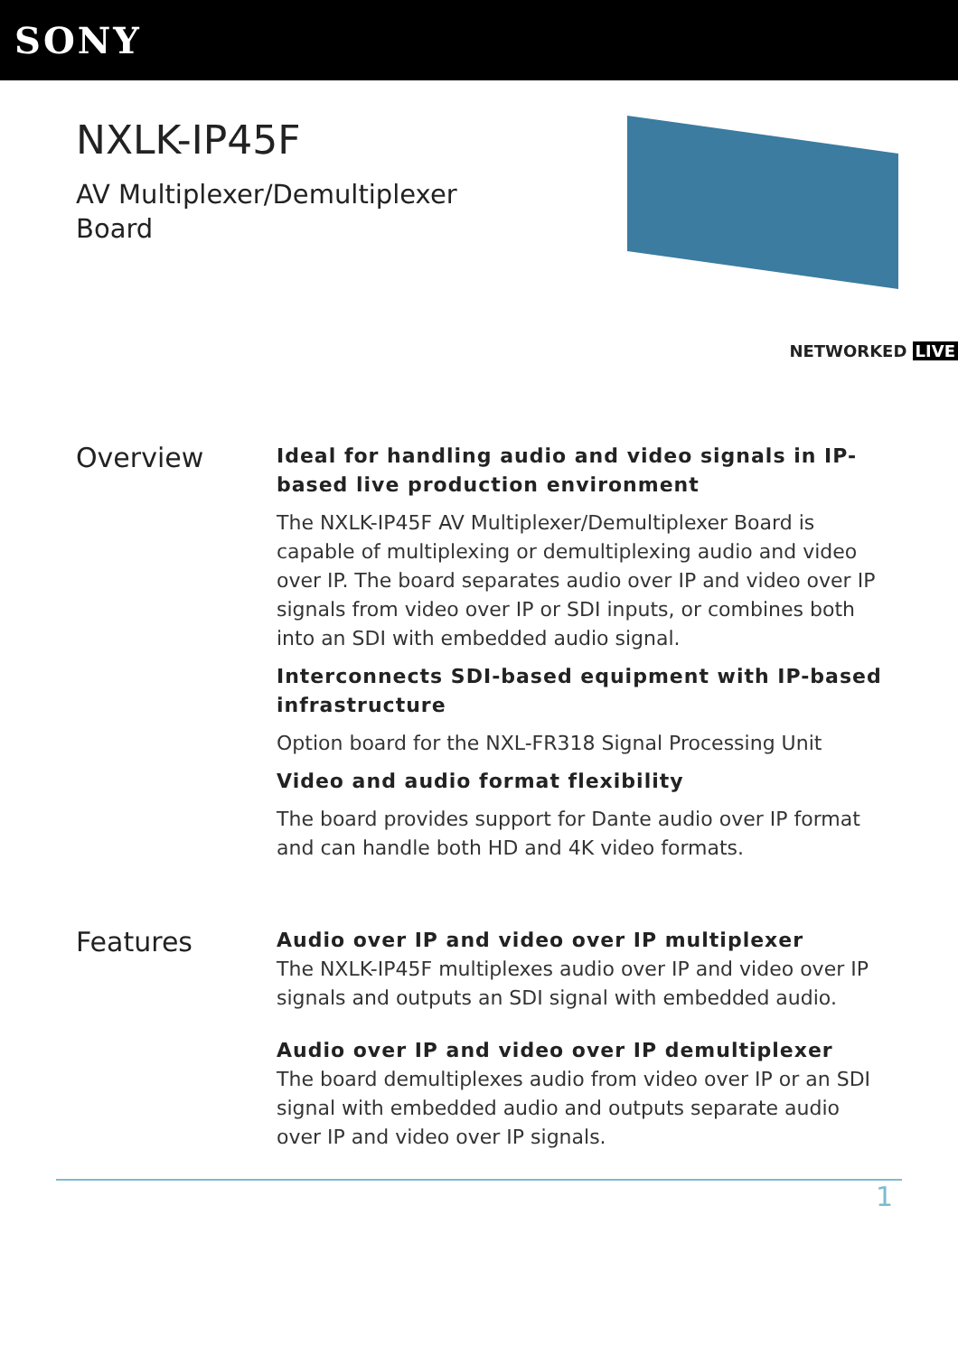SONY
NXLK-IP45F
AV Multiplexer/Demultiplexer Board
NETWORKED LIVE
Overview
Ideal for handling audio and video signals in IP-based live production environment
The NXLK-IP45F AV Multiplexer/Demultiplexer Board is capable of multiplexing or demultiplexing audio and video over IP. The board separates audio over IP and video over IP signals from video over IP or SDI inputs, or combines both into an SDI with embedded audio signal.
Interconnects SDI-based equipment with IP-based infrastructure
Option board for the NXL-FR318 Signal Processing Unit
Video and audio format flexibility
The board provides support for Dante audio over IP format and can handle both HD and 4K video formats.
Features
Audio over IP and video over IP multiplexer
The NXLK-IP45F multiplexes audio over IP and video over IP signals and outputs an SDI signal with embedded audio.
Audio over IP and video over IP demultiplexer
The board demultiplexes audio from video over IP or an SDI signal with embedded audio and outputs separate audio over IP and video over IP signals.
1